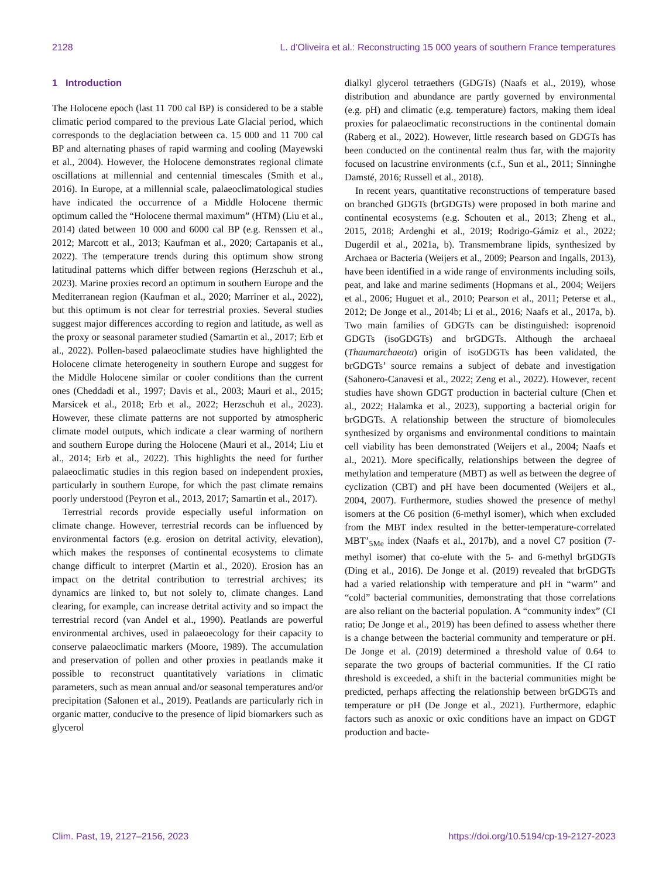2128 L. d’Oliveira et al.: Reconstructing 15 000 years of southern France temperatures
1 Introduction
The Holocene epoch (last 11 700 cal BP) is considered to be a stable climatic period compared to the previous Late Glacial period, which corresponds to the deglaciation between ca. 15 000 and 11 700 cal BP and alternating phases of rapid warming and cooling (Mayewski et al., 2004). However, the Holocene demonstrates regional climate oscillations at millennial and centennial timescales (Smith et al., 2016). In Europe, at a millennial scale, palaeoclimatological studies have indicated the occurrence of a Middle Holocene thermic optimum called the “Holocene thermal maximum” (HTM) (Liu et al., 2014) dated between 10 000 and 6000 cal BP (e.g. Renssen et al., 2012; Marcott et al., 2013; Kaufman et al., 2020; Cartapanis et al., 2022). The temperature trends during this optimum show strong latitudinal patterns which differ between regions (Herzschuh et al., 2023). Marine proxies record an optimum in southern Europe and the Mediterranean region (Kaufman et al., 2020; Marriner et al., 2022), but this optimum is not clear for terrestrial proxies. Several studies suggest major differences according to region and latitude, as well as the proxy or seasonal parameter studied (Samartin et al., 2017; Erb et al., 2022). Pollen-based palaeoclimate studies have highlighted the Holocene climate heterogeneity in southern Europe and suggest for the Middle Holocene similar or cooler conditions than the current ones (Cheddadi et al., 1997; Davis et al., 2003; Mauri et al., 2015; Marsicek et al., 2018; Erb et al., 2022; Herzschuh et al., 2023). However, these climate patterns are not supported by atmospheric climate model outputs, which indicate a clear warming of northern and southern Europe during the Holocene (Mauri et al., 2014; Liu et al., 2014; Erb et al., 2022). This highlights the need for further palaeoclimatic studies in this region based on independent proxies, particularly in southern Europe, for which the past climate remains poorly understood (Peyron et al., 2013, 2017; Samartin et al., 2017).
Terrestrial records provide especially useful information on climate change. However, terrestrial records can be influenced by environmental factors (e.g. erosion on detrital activity, elevation), which makes the responses of continental ecosystems to climate change difficult to interpret (Martin et al., 2020). Erosion has an impact on the detrital contribution to terrestrial archives; its dynamics are linked to, but not solely to, climate changes. Land clearing, for example, can increase detrital activity and so impact the terrestrial record (van Andel et al., 1990). Peatlands are powerful environmental archives, used in palaeoecology for their capacity to conserve palaeoclimatic markers (Moore, 1989). The accumulation and preservation of pollen and other proxies in peatlands make it possible to reconstruct quantitatively variations in climatic parameters, such as mean annual and/or seasonal temperatures and/or precipitation (Salonen et al., 2019). Peatlands are particularly rich in organic matter, conducive to the presence of lipid biomarkers such as glycerol
dialkyl glycerol tetraethers (GDGTs) (Naafs et al., 2019), whose distribution and abundance are partly governed by environmental (e.g. pH) and climatic (e.g. temperature) factors, making them ideal proxies for palaeoclimatic reconstructions in the continental domain (Raberg et al., 2022). However, little research based on GDGTs has been conducted on the continental realm thus far, with the majority focused on lacustrine environments (c.f., Sun et al., 2011; Sinninghe Damsté, 2016; Russell et al., 2018).
In recent years, quantitative reconstructions of temperature based on branched GDGTs (brGDGTs) were proposed in both marine and continental ecosystems (e.g. Schouten et al., 2013; Zheng et al., 2015, 2018; Ardenghi et al., 2019; Rodrigo-Gámiz et al., 2022; Dugerdil et al., 2021a, b). Transmembrane lipids, synthesized by Archaea or Bacteria (Weijers et al., 2009; Pearson and Ingalls, 2013), have been identified in a wide range of environments including soils, peat, and lake and marine sediments (Hopmans et al., 2004; Weijers et al., 2006; Huguet et al., 2010; Pearson et al., 2011; Peterse et al., 2012; De Jonge et al., 2014b; Li et al., 2016; Naafs et al., 2017a, b). Two main families of GDGTs can be distinguished: isoprenoid GDGTs (isoGDGTs) and brGDGTs. Although the archaeal (Thaumarchaeota) origin of isoGDGTs has been validated, the brGDGTs’ source remains a subject of debate and investigation (Sahonero-Canavesi et al., 2022; Zeng et al., 2022). However, recent studies have shown GDGT production in bacterial culture (Chen et al., 2022; Halamka et al., 2023), supporting a bacterial origin for brGDGTs. A relationship between the structure of biomolecules synthesized by organisms and environmental conditions to maintain cell viability has been demonstrated (Weijers et al., 2004; Naafs et al., 2021). More specifically, relationships between the degree of methylation and temperature (MBT) as well as between the degree of cyclization (CBT) and pH have been documented (Weijers et al., 2004, 2007). Furthermore, studies showed the presence of methyl isomers at the C6 position (6-methyl isomer), which when excluded from the MBT index resulted in the better-temperature-correlated MBT’<sub>5Me</sub> index (Naafs et al., 2017b), and a novel C7 position (7-methyl isomer) that co-elute with the 5- and 6-methyl brGDGTs (Ding et al., 2016). De Jonge et al. (2019) revealed that brGDGTs had a varied relationship with temperature and pH in “warm” and “cold” bacterial communities, demonstrating that those correlations are also reliant on the bacterial population. A “community index” (CI ratio; De Jonge et al., 2019) has been defined to assess whether there is a change between the bacterial community and temperature or pH. De Jonge et al. (2019) determined a threshold value of 0.64 to separate the two groups of bacterial communities. If the CI ratio threshold is exceeded, a shift in the bacterial communities might be predicted, perhaps affecting the relationship between brGDGTs and temperature or pH (De Jonge et al., 2021). Furthermore, edaphic factors such as anoxic or oxic conditions have an impact on GDGT production and bacte-
Clim. Past, 19, 2127–2156, 2023 https://doi.org/10.5194/cp-19-2127-2023